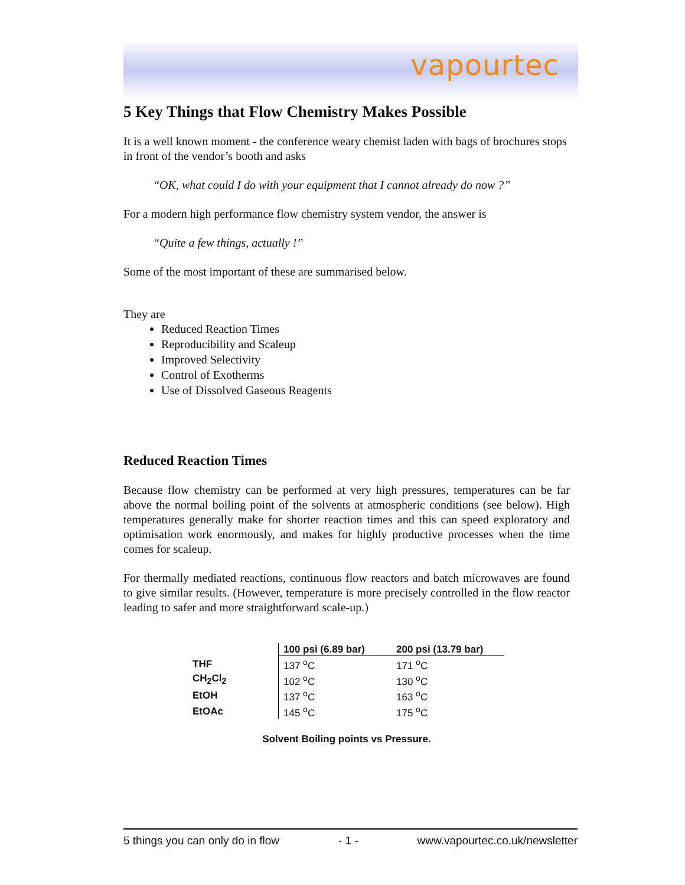vapourtec
5 Key Things that Flow Chemistry Makes Possible
It is a well known moment - the conference weary chemist laden with bags of brochures stops in front of the vendor’s booth and asks
“OK, what could I do with your equipment that I cannot already do now ?”
For a modern high performance flow chemistry system vendor, the answer is
“Quite a few things, actually !”
Some of the most important of these are summarised below.
They are
Reduced Reaction Times
Reproducibility and Scaleup
Improved Selectivity
Control of Exotherms
Use of Dissolved Gaseous Reagents
Reduced Reaction Times
Because flow chemistry can be performed at very high pressures, temperatures can be far above the normal boiling point of the solvents at atmospheric conditions (see below). High temperatures generally make for shorter reaction times and this can speed exploratory and optimisation work enormously, and makes for highly productive processes when the time comes for scaleup.
For thermally mediated reactions, continuous flow reactors and batch microwaves are found to give similar results. (However, temperature is more precisely controlled in the flow reactor leading to safer and more straightforward scale-up.)
| | 100 psi (6.89 bar) | 200 psi (13.79 bar) |
| --- | --- | --- |
| THF | 137 <sup>o</sup>C | 171 <sup>o</sup>C |
| CH<sub>2</sub>Cl<sub>2</sub> | 102 <sup>o</sup>C | 130 <sup>o</sup>C |
| EtOH | 137 <sup>o</sup>C | 163 <sup>o</sup>C |
| EtOAc | 145 <sup>o</sup>C | 175 <sup>o</sup>C |
Solvent Boiling points vs Pressure.
5 things you can only do in flow - 1 - www.vapourtec.co.uk/newsletter